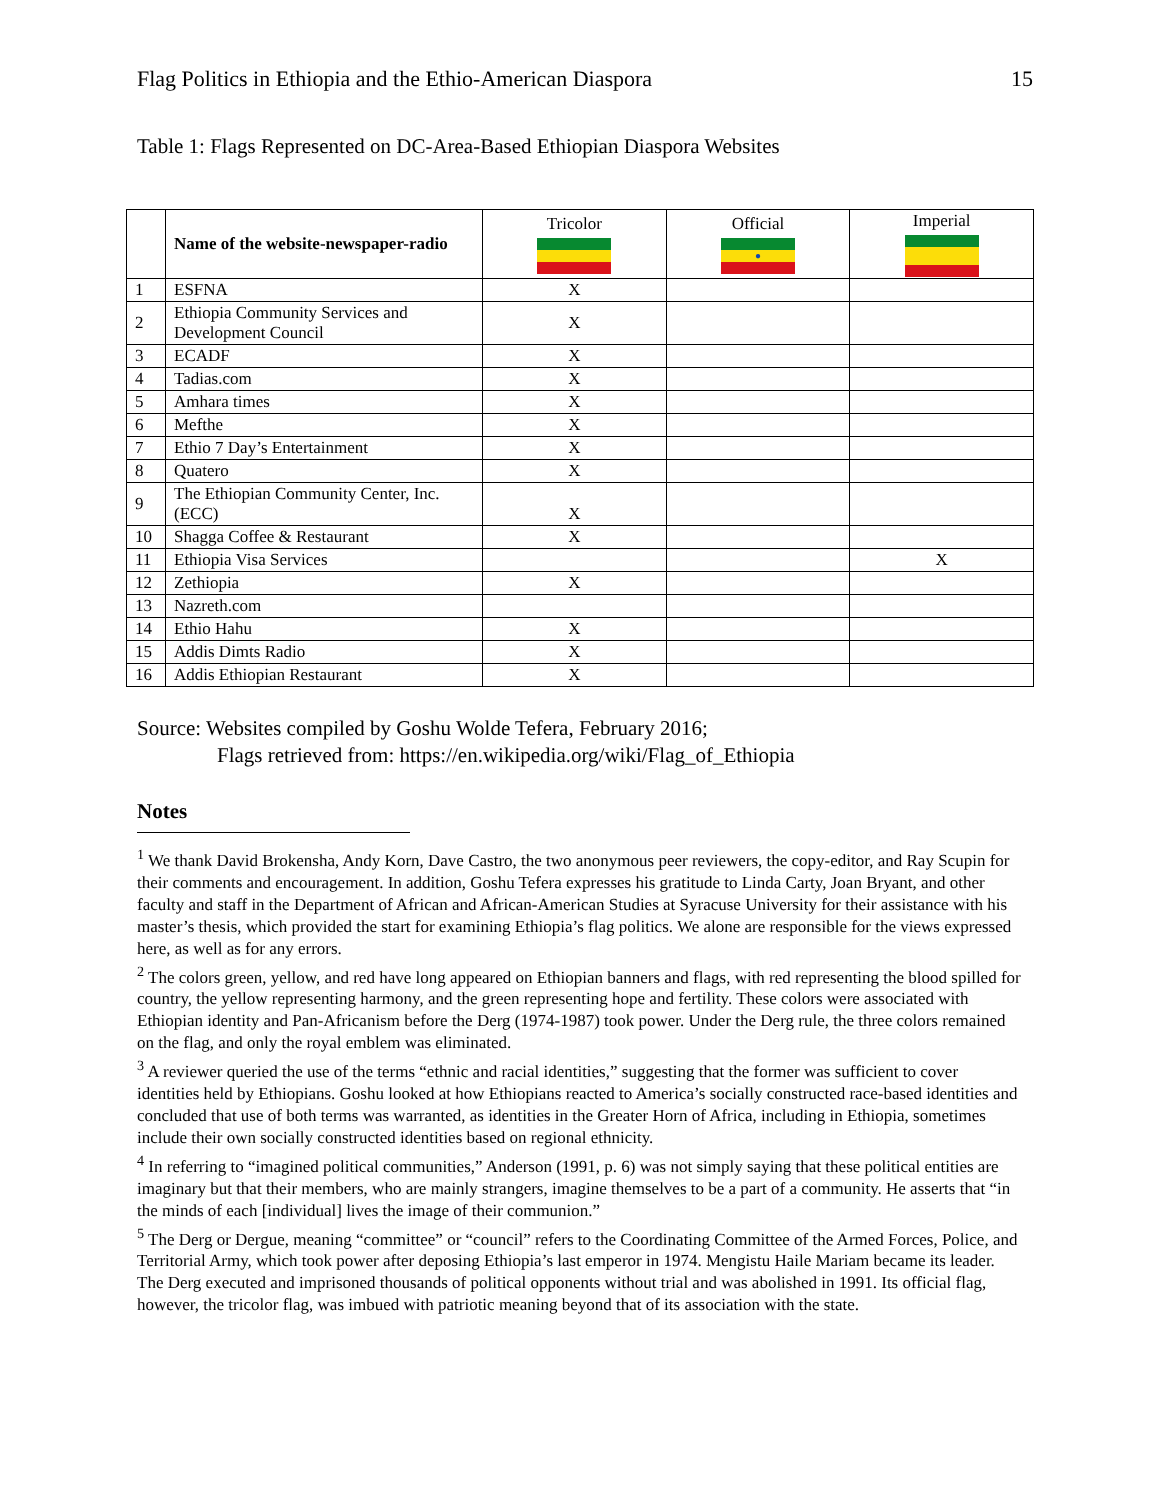Flag Politics in Ethiopia and the Ethio-American Diaspora 15
Table 1: Flags Represented on DC-Area-Based Ethiopian Diaspora Websites
| | Name of the website-newspaper-radio | Tricolor | Official ● | Imperial |
| 1 | ESFNA | X | | |
| 2 | Ethiopia Community Services and Development Council | X | | |
| 3 | ECADF | X | | |
| 4 | Tadias.com | X | | |
| 5 | Amhara times | X | | |
| 6 | Mefthe | X | | |
| 7 | Ethio 7 Day’s Entertainment | X | | |
| 8 | Quatero | X | | |
| 9 | The Ethiopian Community Center, Inc. (ECC) | X | | |
| 10 | Shagga Coffee & Restaurant | X | | |
| 11 | Ethiopia Visa Services | | | X |
| 12 | Zethiopia | X | | |
| 13 | Nazreth.com | | | |
| 14 | Ethio Hahu | X | | |
| 15 | Addis Dimts Radio | X | | |
| 16 | Addis Ethiopian Restaurant | X | | |
Source: Websites compiled by Goshu Wolde Tefera, February 2016;
Flags retrieved from: https://en.wikipedia.org/wiki/Flag_of_Ethiopia
Notes
<sup>1</sup> We thank David Brokensha, Andy Korn, Dave Castro, the two anonymous peer reviewers, the copy-editor, and Ray Scupin for their comments and encouragement. In addition, Goshu Tefera expresses his gratitude to Linda Carty, Joan Bryant, and other faculty and staff in the Department of African and African-American Studies at Syracuse University for their assistance with his master’s thesis, which provided the start for examining Ethiopia’s flag politics. We alone are responsible for the views expressed here, as well as for any errors.
<sup>2</sup> The colors green, yellow, and red have long appeared on Ethiopian banners and flags, with red representing the blood spilled for country, the yellow representing harmony, and the green representing hope and fertility. These colors were associated with Ethiopian identity and Pan-Africanism before the Derg (1974-1987) took power. Under the Derg rule, the three colors remained on the flag, and only the royal emblem was eliminated.
<sup>3</sup> A reviewer queried the use of the terms “ethnic and racial identities,” suggesting that the former was sufficient to cover identities held by Ethiopians. Goshu looked at how Ethiopians reacted to America’s socially constructed race-based identities and concluded that use of both terms was warranted, as identities in the Greater Horn of Africa, including in Ethiopia, sometimes include their own socially constructed identities based on regional ethnicity.
<sup>4</sup> In referring to “imagined political communities,” Anderson (1991, p. 6) was not simply saying that these political entities are imaginary but that their members, who are mainly strangers, imagine themselves to be a part of a community. He asserts that “in the minds of each [individual] lives the image of their communion.”
<sup>5</sup> The Derg or Dergue, meaning “committee” or “council” refers to the Coordinating Committee of the Armed Forces, Police, and Territorial Army, which took power after deposing Ethiopia’s last emperor in 1974. Mengistu Haile Mariam became its leader. The Derg executed and imprisoned thousands of political opponents without trial and was abolished in 1991. Its official flag, however, the tricolor flag, was imbued with patriotic meaning beyond that of its association with the state.